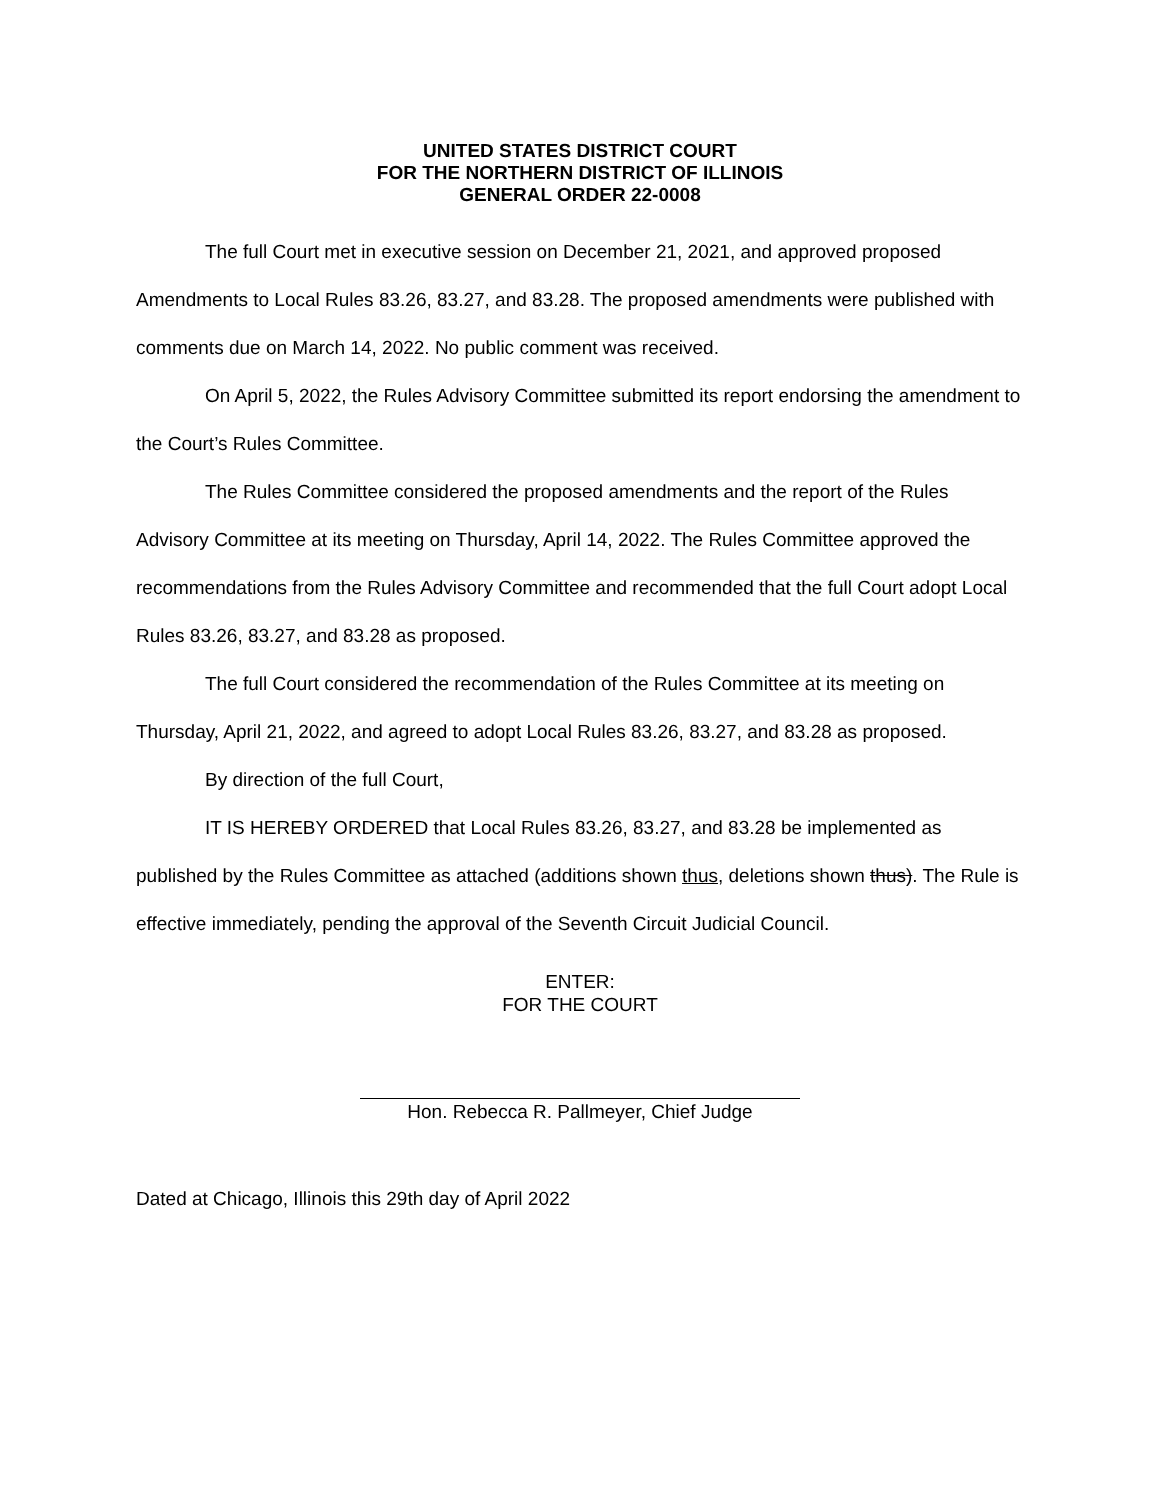UNITED STATES DISTRICT COURT
FOR THE NORTHERN DISTRICT OF ILLINOIS
GENERAL ORDER 22-0008
The full Court met in executive session on December 21, 2021, and approved proposed Amendments to Local Rules 83.26, 83.27, and 83.28. The proposed amendments were published with comments due on March 14, 2022. No public comment was received.
On April 5, 2022, the Rules Advisory Committee submitted its report endorsing the amendment to the Court’s Rules Committee.
The Rules Committee considered the proposed amendments and the report of the Rules Advisory Committee at its meeting on Thursday, April 14, 2022. The Rules Committee approved the recommendations from the Rules Advisory Committee and recommended that the full Court adopt Local Rules 83.26, 83.27, and 83.28 as proposed.
The full Court considered the recommendation of the Rules Committee at its meeting on Thursday, April 21, 2022, and agreed to adopt Local Rules 83.26, 83.27, and 83.28 as proposed.
By direction of the full Court,
IT IS HEREBY ORDERED that Local Rules 83.26, 83.27, and 83.28 be implemented as published by the Rules Committee as attached (additions shown thus, deletions shown thus). The Rule is effective immediately, pending the approval of the Seventh Circuit Judicial Council.
ENTER:
FOR THE COURT
Hon. Rebecca R. Pallmeyer, Chief Judge
Dated at Chicago, Illinois this 29th day of April 2022